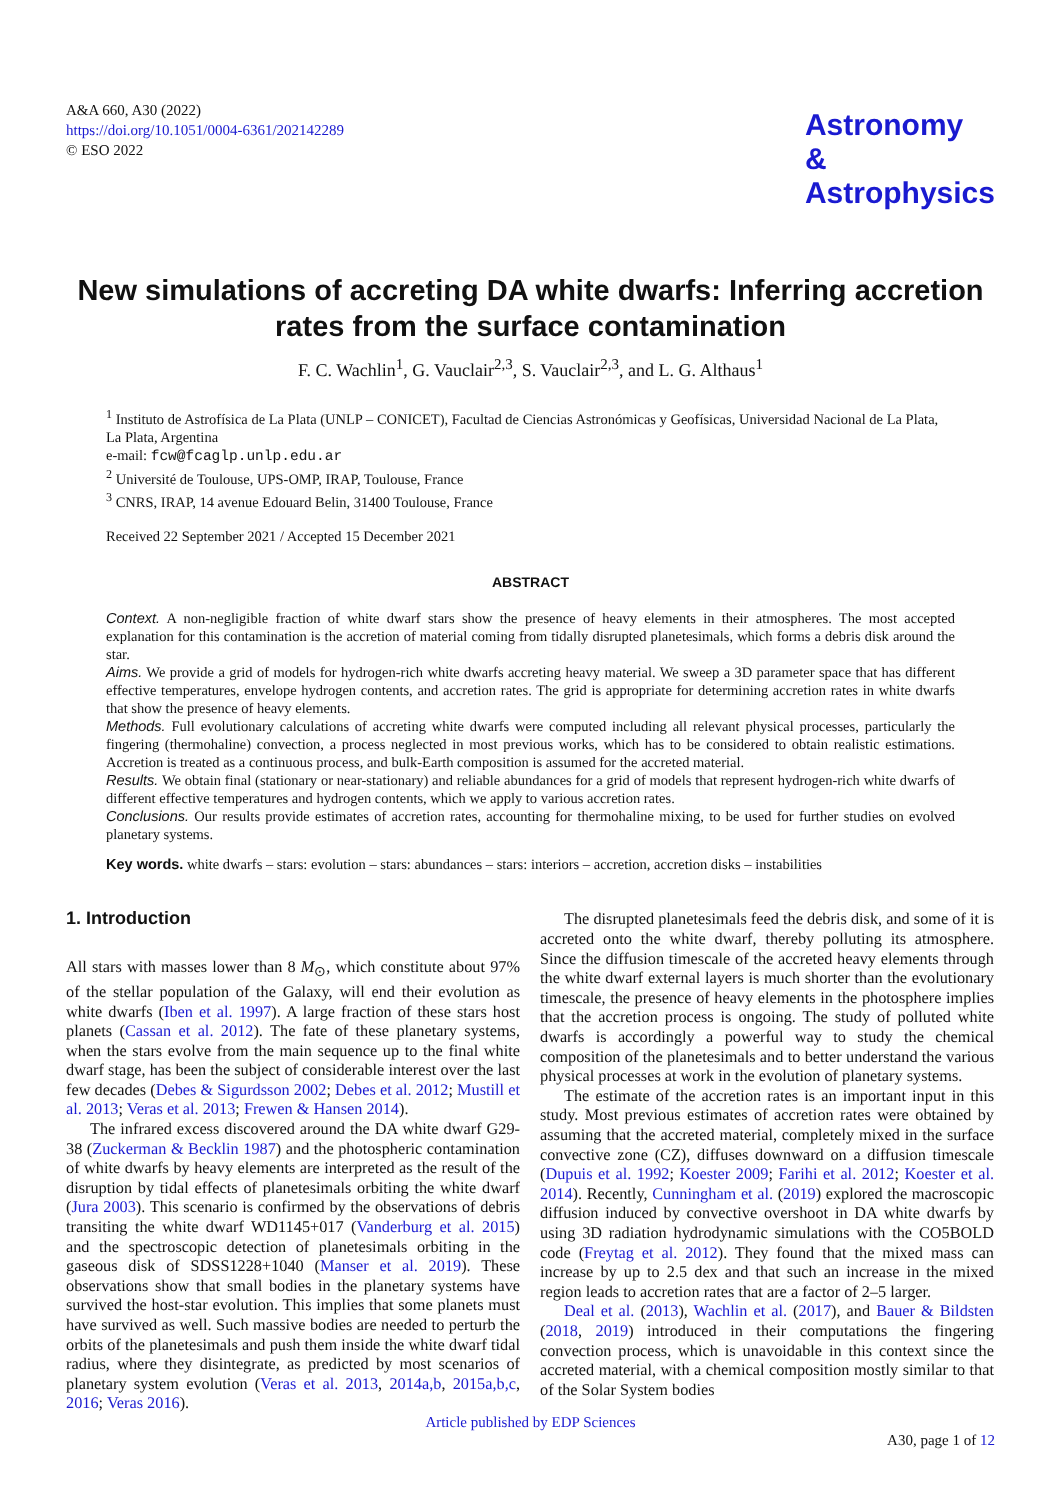A&A 660, A30 (2022)
https://doi.org/10.1051/0004-6361/202142289
© ESO 2022
Astronomy
&
Astrophysics
New simulations of accreting DA white dwarfs: Inferring accretion rates from the surface contamination
F. C. Wachlin<sup>1</sup>, G. Vauclair<sup>2,3</sup>, S. Vauclair<sup>2,3</sup>, and L. G. Althaus<sup>1</sup>
<sup>1</sup> Instituto de Astrofísica de La Plata (UNLP – CONICET), Facultad de Ciencias Astronómicas y Geofísicas, Universidad Nacional de La Plata, La Plata, Argentina
e-mail: fcw@fcaglp.unlp.edu.ar
<sup>2</sup> Université de Toulouse, UPS-OMP, IRAP, Toulouse, France
<sup>3</sup> CNRS, IRAP, 14 avenue Edouard Belin, 31400 Toulouse, France
Received 22 September 2021 / Accepted 15 December 2021
ABSTRACT
Context. A non-negligible fraction of white dwarf stars show the presence of heavy elements in their atmospheres. The most accepted explanation for this contamination is the accretion of material coming from tidally disrupted planetesimals, which forms a debris disk around the star.
Aims. We provide a grid of models for hydrogen-rich white dwarfs accreting heavy material. We sweep a 3D parameter space that has different effective temperatures, envelope hydrogen contents, and accretion rates. The grid is appropriate for determining accretion rates in white dwarfs that show the presence of heavy elements.
Methods. Full evolutionary calculations of accreting white dwarfs were computed including all relevant physical processes, particularly the fingering (thermohaline) convection, a process neglected in most previous works, which has to be considered to obtain realistic estimations. Accretion is treated as a continuous process, and bulk-Earth composition is assumed for the accreted material.
Results. We obtain final (stationary or near-stationary) and reliable abundances for a grid of models that represent hydrogen-rich white dwarfs of different effective temperatures and hydrogen contents, which we apply to various accretion rates.
Conclusions. Our results provide estimates of accretion rates, accounting for thermohaline mixing, to be used for further studies on evolved planetary systems.
Key words. white dwarfs – stars: evolution – stars: abundances – stars: interiors – accretion, accretion disks – instabilities
1. Introduction
All stars with masses lower than 8 M<sub>⊙</sub>, which constitute about 97% of the stellar population of the Galaxy, will end their evolution as white dwarfs (Iben et al. 1997). A large fraction of these stars host planets (Cassan et al. 2012). The fate of these planetary systems, when the stars evolve from the main sequence up to the final white dwarf stage, has been the subject of considerable interest over the last few decades (Debes & Sigurdsson 2002; Debes et al. 2012; Mustill et al. 2013; Veras et al. 2013; Frewen & Hansen 2014).
The infrared excess discovered around the DA white dwarf G29-38 (Zuckerman & Becklin 1987) and the photospheric contamination of white dwarfs by heavy elements are interpreted as the result of the disruption by tidal effects of planetesimals orbiting the white dwarf (Jura 2003). This scenario is confirmed by the observations of debris transiting the white dwarf WD1145+017 (Vanderburg et al. 2015) and the spectroscopic detection of planetesimals orbiting in the gaseous disk of SDSS1228+1040 (Manser et al. 2019). These observations show that small bodies in the planetary systems have survived the host-star evolution. This implies that some planets must have survived as well. Such massive bodies are needed to perturb the orbits of the planetesimals and push them inside the white dwarf tidal radius, where they disintegrate, as predicted by most scenarios of planetary system evolution (Veras et al. 2013, 2014a,b, 2015a,b,c, 2016; Veras 2016).
The disrupted planetesimals feed the debris disk, and some of it is accreted onto the white dwarf, thereby polluting its atmosphere. Since the diffusion timescale of the accreted heavy elements through the white dwarf external layers is much shorter than the evolutionary timescale, the presence of heavy elements in the photosphere implies that the accretion process is ongoing. The study of polluted white dwarfs is accordingly a powerful way to study the chemical composition of the planetesimals and to better understand the various physical processes at work in the evolution of planetary systems.
The estimate of the accretion rates is an important input in this study. Most previous estimates of accretion rates were obtained by assuming that the accreted material, completely mixed in the surface convective zone (CZ), diffuses downward on a diffusion timescale (Dupuis et al. 1992; Koester 2009; Farihi et al. 2012; Koester et al. 2014). Recently, Cunningham et al. (2019) explored the macroscopic diffusion induced by convective overshoot in DA white dwarfs by using 3D radiation hydrodynamic simulations with the CO5BOLD code (Freytag et al. 2012). They found that the mixed mass can increase by up to 2.5 dex and that such an increase in the mixed region leads to accretion rates that are a factor of 2–5 larger.
Deal et al. (2013), Wachlin et al. (2017), and Bauer & Bildsten (2018, 2019) introduced in their computations the fingering convection process, which is unavoidable in this context since the accreted material, with a chemical composition mostly similar to that of the Solar System bodies
Article published by EDP Sciences
A30, page 1 of 12